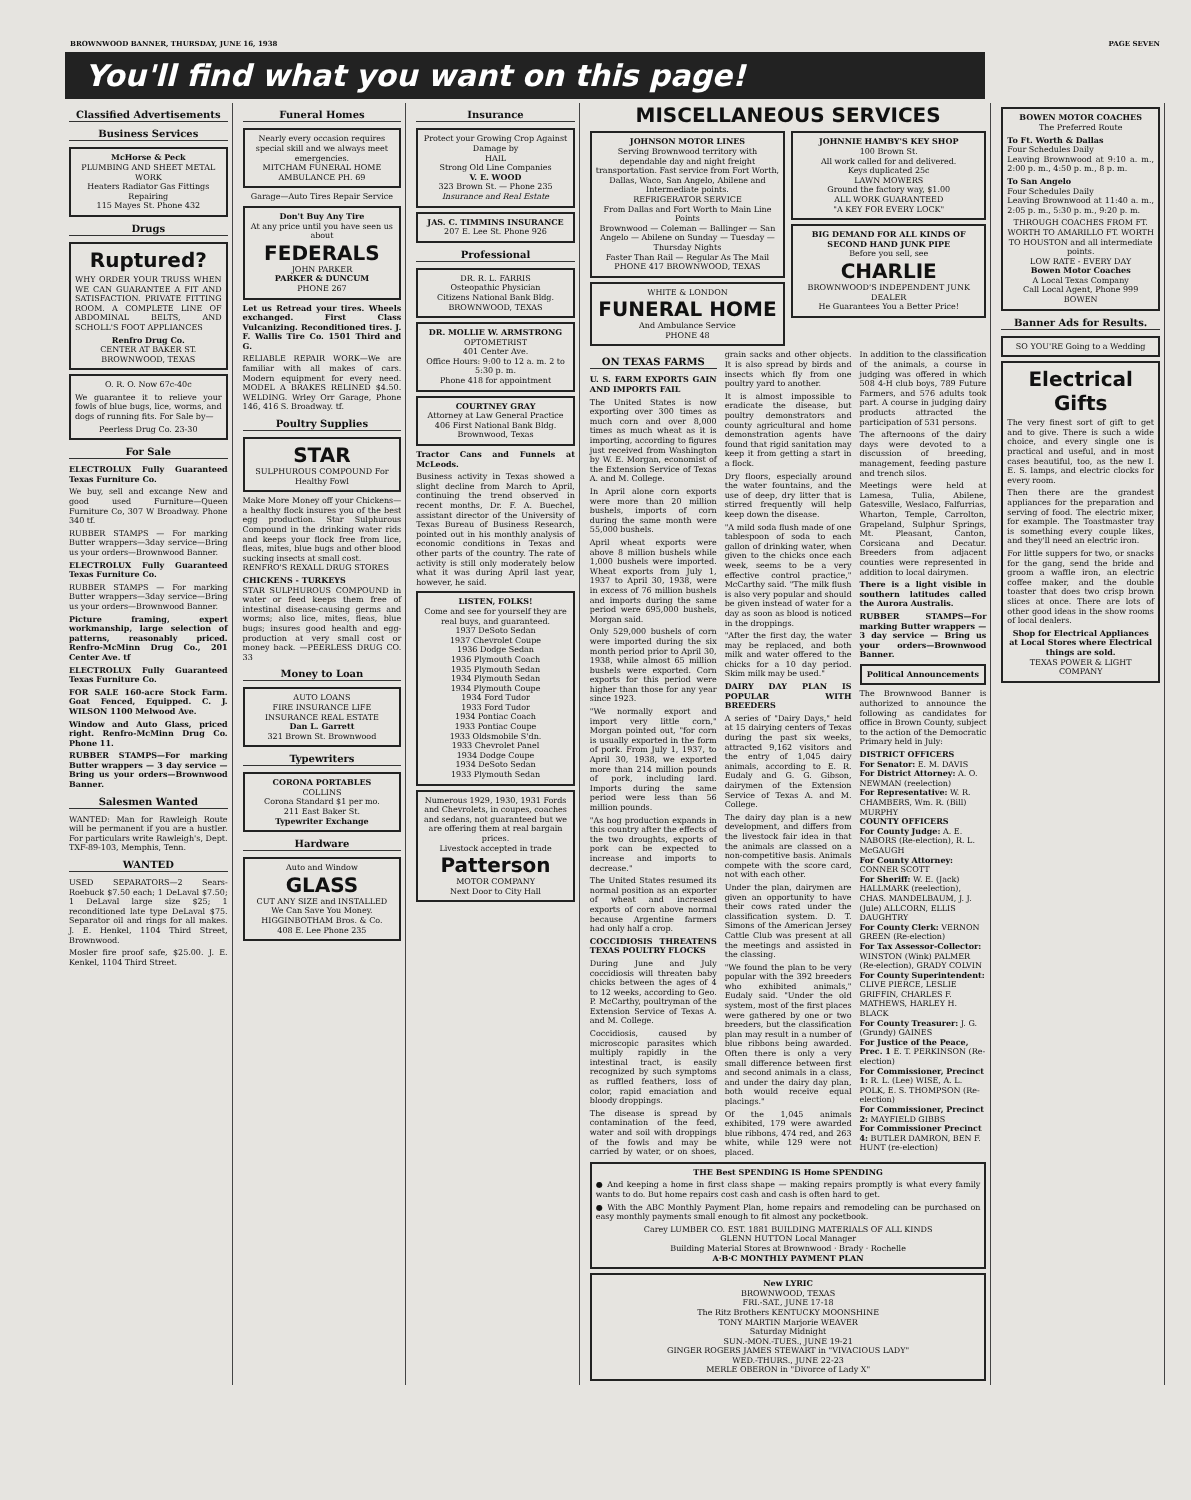BROWNWOOD BANNER, THURSDAY, JUNE 16, 1938 PAGE SEVEN
You'll find what you want on this page!
Classified Advertisements
Business Services
McHorse & Peck
PLUMBING AND SHEET METAL WORK
Heaters Radiator Gas Fittings Repairing
115 Mayes St. Phone 432
Drugs
Ruptured?
WHY ORDER YOUR TRUSS WHEN WE CAN GUARANTEE A FIT AND SATISFACTION. PRIVATE FITTING ROOM. A COMPLETE LINE OF ABDOMINAL BELTS, AND SCHOLL'S FOOT APPLIANCES
Renfro Drug Co.
CENTER AT BAKER ST. BROWNWOOD, TEXAS
O. R. O. Now 67c-40c
We guarantee it to relieve your fowls of blue bugs, lice, worms, and dogs of running fits. For Sale by—
Peerless Drug Co. 23-30
For Sale
ELECTROLUX Fully Guaranteed Texas Furniture Co.
We buy, sell and excange New and good used Furniture—Queen Furniture Co, 307 W Broadway. Phone 340 tf.
RUBBER STAMPS — For marking Butter wrappers—3day service—Bring us your orders—Brownwood Banner.
ELECTROLUX Fully Guaranteed Texas Furniture Co.
RUBBER STAMPS — For marking Butter wrappers—3day service—Bring us your orders—Brownwood Banner.
Picture framing, expert workmanship, large selection of patterns, reasonably priced. Renfro-McMinn Drug Co., 201 Center Ave. tf
ELECTROLUX Fully Guaranteed Texas Furniture Co.
FOR SALE 160-acre Stock Farm. Goat Fenced, Equipped. C. J. WILSON 1100 Melwood Ave.
Window and Auto Glass, priced right. Renfro-McMinn Drug Co. Phone 11.
RUBBER STAMPS—For marking Butter wrappers — 3 day service — Bring us your orders—Brownwood Banner.
Salesmen Wanted
WANTED: Man for Rawleigh Route will be permanent if you are a hustler. For particulars write Rawleigh's, Dept. TXF-89-103, Memphis, Tenn.
WANTED
USED SEPARATORS—2 Sears-Roebuck $7.50 each; 1 DeLaval $7.50; 1 DeLaval large size $25; 1 reconditioned late type DeLaval $75. Separator oil and rings for all makes. J. E. Henkel, 1104 Third Street, Brownwood.
Mosler fire proof safe, $25.00. J. E. Kenkel, 1104 Third Street.
Funeral Homes
Nearly every occasion requires special skill and we always meet emergencies.
MITCHAM FUNERAL HOME AMBULANCE PH. 69
Garage—Auto Tires Repair Service
Don't Buy Any Tire
At any price until you have seen us about
FEDERALS
JOHN PARKER
PARKER & DUNCUM
PHONE 267
Let us Retread your tires. Wheels exchanged. First Class Vulcanizing. Reconditioned tires. J. F. Wallis Tire Co. 1501 Third and G.
RELIABLE REPAIR WORK—We are familiar with all makes of cars. Modern equipment for every need. MODEL A BRAKES RELINED $4.50. WELDING. Wrley Orr Garage, Phone 146, 416 S. Broadway. tf.
Poultry Supplies
STAR
SULPHUROUS COMPOUND For Healthy Fowl
Make More Money off your Chickens—a healthy flock insures you of the best egg production. Star Sulphurous Compound in the drinking water rids and keeps your flock free from lice, fleas, mites, blue bugs and other blood sucking insects at small cost.
RENFRO'S REXALL DRUG STORES
CHICKENS - TURKEYS
STAR SULPHUROUS COMPOUND in water or feed keeps them free of intestinal disease-causing germs and worms; also lice, mites, fleas, blue bugs; insures good health and egg-production at very small cost or money back. —PEERLESS DRUG CO. 33
Money to Loan
AUTO LOANS
FIRE INSURANCE LIFE INSURANCE REAL ESTATE
Dan L. Garrett
321 Brown St. Brownwood
Typewriters
CORONA PORTABLES
COLLINS
Corona Standard $1 per mo.
211 East Baker St.
Typewriter Exchange
Hardware
Auto and Window
GLASS
CUT ANY SIZE and INSTALLED
We Can Save You Money.
HIGGINBOTHAM Bros. & Co.
408 E. Lee Phone 235
Insurance
Protect your Growing Crop Against Damage by
HAIL
Strong Old Line Companies
V. E. WOOD
323 Brown St. — Phone 235
Insurance and Real Estate
JAS. C. TIMMINS INSURANCE
207 E. Lee St. Phone 926
Professional
DR. R. L. FARRIS
Osteopathic Physician
Citizens National Bank Bldg. BROWNWOOD, TEXAS
DR. MOLLIE W. ARMSTRONG
OPTOMETRIST
401 Center Ave.
Office Hours: 9:00 to 12 a. m. 2 to 5:30 p. m.
Phone 418 for appointment
COURTNEY GRAY
Attorney at Law General Practice
406 First National Bank Bldg. Brownwood, Texas
Tractor Cans and Funnels at McLeods.
Business activity in Texas showed a slight decline from March to April, continuing the trend observed in recent months, Dr. F. A. Buechel, assistant director of the University of Texas Bureau of Business Research, pointed out in his monthly analysis of economic conditions in Texas and other parts of the country. The rate of activity is still only moderately below what it was during April last year, however, he said.
LISTEN, FOLKS!
Come and see for yourself they are real buys, and guaranteed.
1937 DeSoto Sedan
1937 Chevrolet Coupe
1936 Dodge Sedan
1936 Plymouth Coach
1935 Plymouth Sedan
1934 Plymouth Sedan
1934 Plymouth Coupe
1934 Ford Tudor
1933 Ford Tudor
1934 Pontiac Coach
1933 Pontiac Coupe
1933 Oldsmobile S'dn.
1933 Chevrolet Panel
1934 Dodge Coupe
1934 DeSoto Sedan
1933 Plymouth Sedan
Numerous 1929, 1930, 1931 Fords and Chevrolets, in coupes, coaches and sedans, not guaranteed but we are offering them at real bargain prices.
Livestock accepted in trade
Patterson
MOTOR COMPANY
Next Door to City Hall
MISCELLANEOUS SERVICES
JOHNSON MOTOR LINES
Serving Brownwood territory with dependable day and night freight transportation. Fast service from Fort Worth, Dallas, Waco, San Angelo, Abilene and Intermediate points.
REFRIGERATOR SERVICE
From Dallas and Fort Worth to Main Line Points
Brownwood — Coleman — Ballinger — San Angelo — Abilene on Sunday — Tuesday — Thursday Nights
Faster Than Rail — Regular As The Mail
PHONE 417 BROWNWOOD, TEXAS
WHITE & LONDON
FUNERAL HOME
And Ambulance Service
PHONE 48
JOHNNIE HAMBY'S KEY SHOP
100 Brown St.
All work called for and delivered.
Keys duplicated 25c
LAWN MOWERS
Ground the factory way, $1.00
ALL WORK GUARANTEED
"A KEY FOR EVERY LOCK"
BIG DEMAND FOR ALL KINDS OF SECOND HAND JUNK PIPE
Before you sell, see
CHARLIE
BROWNWOOD'S INDEPENDENT JUNK DEALER
He Guarantees You a Better Price!
ON TEXAS FARMS
U. S. FARM EXPORTS GAIN AND IMPORTS FAIL
The United States is now exporting over 300 times as much corn and over 8,000 times as much wheat as it is importing, according to figures just received from Washington by W. E. Morgan, economist of the Extension Service of Texas A. and M. College.
In April alone corn exports were more than 20 million bushels, imports of corn during the same month were 55,000 bushels.
April wheat exports were above 8 million bushels while 1,000 bushels were imported. Wheat exports from July 1, 1937 to April 30, 1938, were in excess of 76 million bushels and imports during the same period were 695,000 bushels, Morgan said.
Only 529,000 bushels of corn were imported during the six month period prior to April 30, 1938, while almost 65 million bushels were exported. Corn exports for this period were higher than those for any year since 1923.
"We normally export and import very little corn," Morgan pointed out, "for corn is usually exported in the form of pork. From July 1, 1937, to April 30, 1938, we exported more than 214 million pounds of pork, including lard. Imports during the same period were less than 56 million pounds.
"As hog production expands in this country after the effects of the two droughts, exports of pork can be expected to increase and imports to decrease."
The United States resumed its normal position as an exporter of wheat and increased exports of corn above normal because Argentine farmers had only half a crop.
COCCIDIOSIS THREATENS TEXAS POULTRY FLOCKS
During June and July coccidiosis will threaten baby chicks between the ages of 4 to 12 weeks, according to Geo. P. McCarthy, poultryman of the Extension Service of Texas A. and M. College.
Coccidiosis, caused by microscopic parasites which multiply rapidly in the intestinal tract, is easily recognized by such symptoms as ruffled feathers, loss of color, rapid emaciation and bloody droppings.
The disease is spread by contamination of the feed, water and soil with droppings of the fowls and may be carried by water, or on shoes, grain sacks and other objects. It is also spread by birds and insects which fly from one poultry yard to another.
It is almost impossible to eradicate the disease, but poultry demonstrators and county agricultural and home demonstration agents have found that rigid sanitation may keep it from getting a start in a flock.
Dry floors, especially around the water fountains, and the use of deep, dry litter that is stirred frequently will help keep down the disease.
"A mild soda flush made of one tablespoon of soda to each gallon of drinking water, when given to the chicks once each week, seems to be a very effective control practice," McCarthy said. "The milk flush is also very popular and should be given instead of water for a day as soon as blood is noticed in the droppings.
"After the first day, the water may be replaced, and both milk and water offered to the chicks for a 10 day period. Skim milk may be used."
DAIRY DAY PLAN IS POPULAR WITH BREEDERS
A series of "Dairy Days," held at 15 dairying centers of Texas during the past six weeks, attracted 9,162 visitors and the entry of 1,045 dairy animals, according to E. R. Eudaly and G. G. Gibson, dairymen of the Extension Service of Texas A. and M. College.
The dairy day plan is a new development, and differs from the livestock fair idea in that the animals are classed on a non-competitive basis. Animals compete with the score card, not with each other.
Under the plan, dairymen are given an opportunity to have their cows rated under the classification system. D. T. Simons of the American Jersey Cattle Club was present at all the meetings and assisted in the classing.
"We found the plan to be very popular with the 392 breeders who exhibited animals," Eudaly said. "Under the old system, most of the first places were gathered by one or two breeders, but the classification plan may result in a number of blue ribbons being awarded. Often there is only a very small difference between first and second animals in a class, and under the dairy day plan, both would receive equal placings."
Of the 1,045 animals exhibited, 179 were awarded blue ribbons, 474 red, and 263 white, while 129 were not placed.
In addition to the classification of the animals, a course in judging was offered in which 508 4-H club boys, 789 Future Farmers, and 576 adults took part. A course in judging dairy products attracted the participation of 531 persons.
The afternoons of the dairy days were devoted to a discussion of breeding, management, feeding pasture and trench silos.
Meetings were held at Lamesa, Tulia, Abilene, Gatesville, Weslaco, Falfurrias, Wharton, Temple, Carrolton, Grapeland, Sulphur Springs, Mt. Pleasant, Canton, Corsicana and Decatur. Breeders from adjacent counties were represented in addition to local dairymen.
There is a light visible in southern latitudes called the Aurora Australis.
RUBBER STAMPS—For marking Butter wrappers — 3 day service — Bring us your orders—Brownwood Banner.
Political Announcements
The Brownwood Banner is authorized to announce the following as candidates for office in Brown County, subject to the action of the Democratic Primary held in July:
DISTRICT OFFICERS
For Senator: E. M. DAVIS
For District Attorney: A. O. NEWMAN (reelection)
For Representative: W. R. CHAMBERS, Wm. R. (Bill) MURPHY
COUNTY OFFICERS
For County Judge: A. E. NABORS (Re-election), R. L. McGAUGH
For County Attorney: CONNER SCOTT
For Sheriff: W. E. (Jack) HALLMARK (reelection), CHAS. MANDELBAUM, J. J. (Jule) ALLCORN, ELLIS DAUGHTRY
For County Clerk: VERNON GREEN (Re-election)
For Tax Assessor-Collector: WINSTON (Wink) PALMER (Re-election), GRADY COLVIN
For County Superintendent: CLIVE PIERCE, LESLIE GRIFFIN, CHARLES F. MATHEWS, HARLEY H. BLACK
For County Treasurer: J. G. (Grundy) GAINES
For Justice of the Peace, Prec. 1 E. T. PERKINSON (Re-election)
For Commissioner, Precinct 1: R. L. (Lee) WISE, A. L. POLK, E. S. THOMPSON (Re-election)
For Commissioner, Precinct 2: MAYFIELD GIBBS
For Commissioner Precinct 4: BUTLER DAMRON, BEN F. HUNT (re-election)
THE Best SPENDING IS Home SPENDING
● And keeping a home in first class shape — making repairs promptly is what every family wants to do. But home repairs cost cash and cash is often hard to get.
● With the ABC Monthly Payment Plan, home repairs and remodeling can be purchased on easy monthly payments small enough to fit almost any pocketbook.
Carey LUMBER CO. EST. 1881 BUILDING MATERIALS OF ALL KINDS
GLENN HUTTON Local Manager
Building Material Stores at Brownwood · Brady · Rochelle
A·B·C MONTHLY PAYMENT PLAN
New LYRIC
BROWNWOOD, TEXAS
FRI.-SAT., JUNE 17-18
The Ritz Brothers KENTUCKY MOONSHINE
TONY MARTIN Marjorie WEAVER
Saturday Midnight
SUN.-MON.-TUES., JUNE 19-21
GINGER ROGERS JAMES STEWART in "VIVACIOUS LADY"
WED.-THURS., JUNE 22-23
MERLE OBERON in "Divorce of Lady X"
BOWEN MOTOR COACHES
The Preferred Route
To Ft. Worth & Dallas
Four Schedules Daily
Leaving Brownwood at 9:10 a. m., 2:00 p. m., 4:50 p. m., 8 p. m.
To San Angelo
Four Schedules Daily
Leaving Brownwood at 11:40 a. m., 2:05 p. m., 5:30 p. m., 9:20 p. m.
THROUGH COACHES FROM FT. WORTH TO AMARILLO FT. WORTH TO HOUSTON and all intermediate points.
LOW RATE - EVERY DAY
Bowen Motor Coaches
A Local Texas Company
Call Local Agent, Phone 999 BOWEN
Banner Ads for Results.
SO YOU'RE Going to a Wedding
Electrical Gifts
The very finest sort of gift to get and to give. There is such a wide choice, and every single one is practical and useful, and in most cases beautiful, too, as the new I. E. S. lamps, and electric clocks for every room.
Then there are the grandest appliances for the preparation and serving of food. The electric mixer, for example. The Toastmaster tray is something every couple likes, and they'll need an electric iron.
For little suppers for two, or snacks for the gang, send the bride and groom a waffle iron, an electric coffee maker, and the double toaster that does two crisp brown slices at once. There are lots of other good ideas in the show rooms of local dealers.
Shop for Electrical Appliances at Local Stores where Electrical things are sold.
TEXAS POWER & LIGHT COMPANY